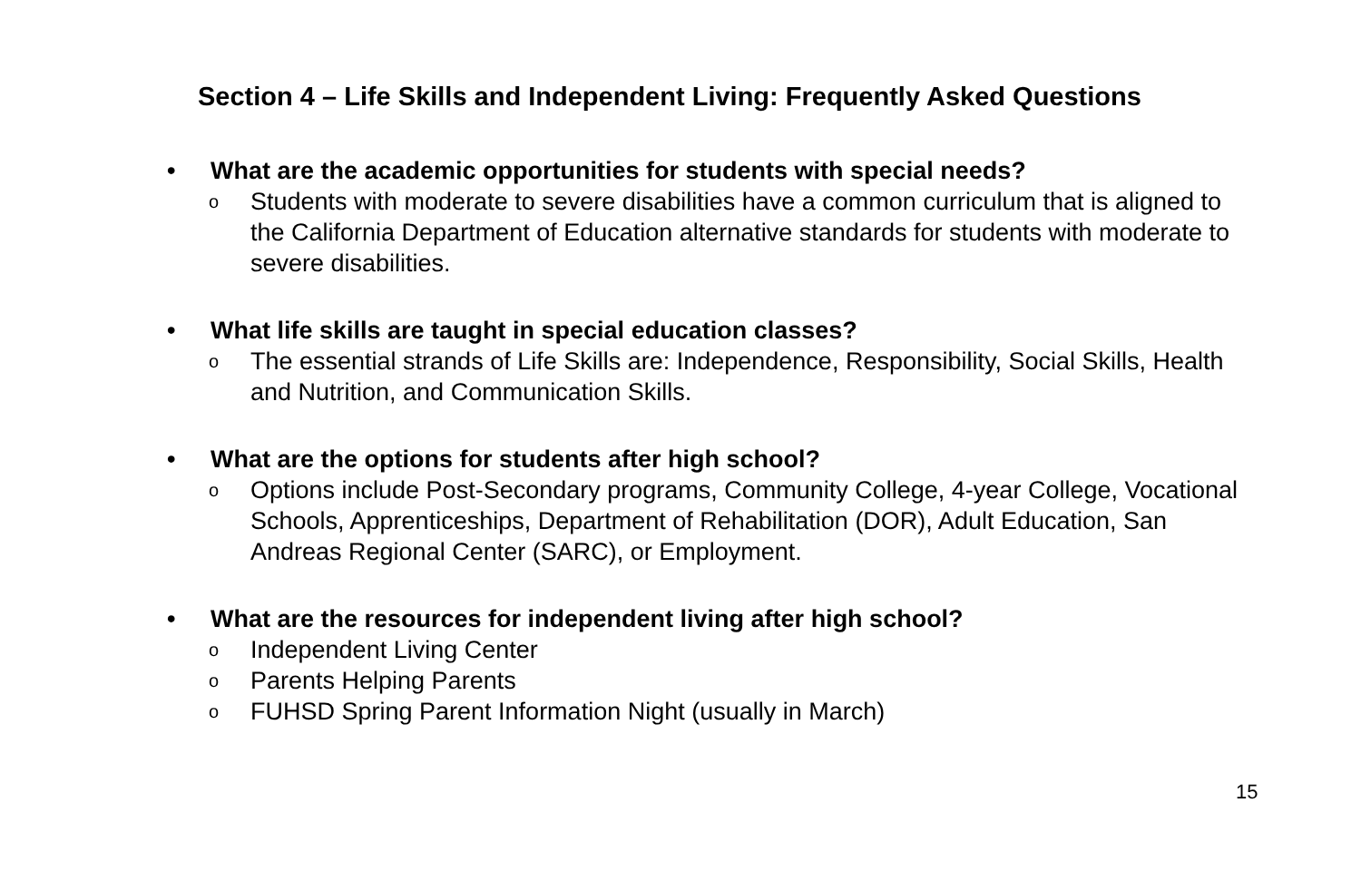Section 4 – Life Skills and Independent Living: Frequently Asked Questions
• What are the academic opportunities for students with special needs?
o Students with moderate to severe disabilities have a common curriculum that is aligned to the California Department of Education alternative standards for students with moderate to severe disabilities.
• What life skills are taught in special education classes?
o The essential strands of Life Skills are: Independence, Responsibility, Social Skills, Health and Nutrition, and Communication Skills.
• What are the options for students after high school?
o Options include Post-Secondary programs, Community College, 4-year College, Vocational Schools, Apprenticeships, Department of Rehabilitation (DOR), Adult Education, San Andreas Regional Center (SARC), or Employment.
• What are the resources for independent living after high school?
o Independent Living Center
o Parents Helping Parents
o FUHSD Spring Parent Information Night (usually in March)
15